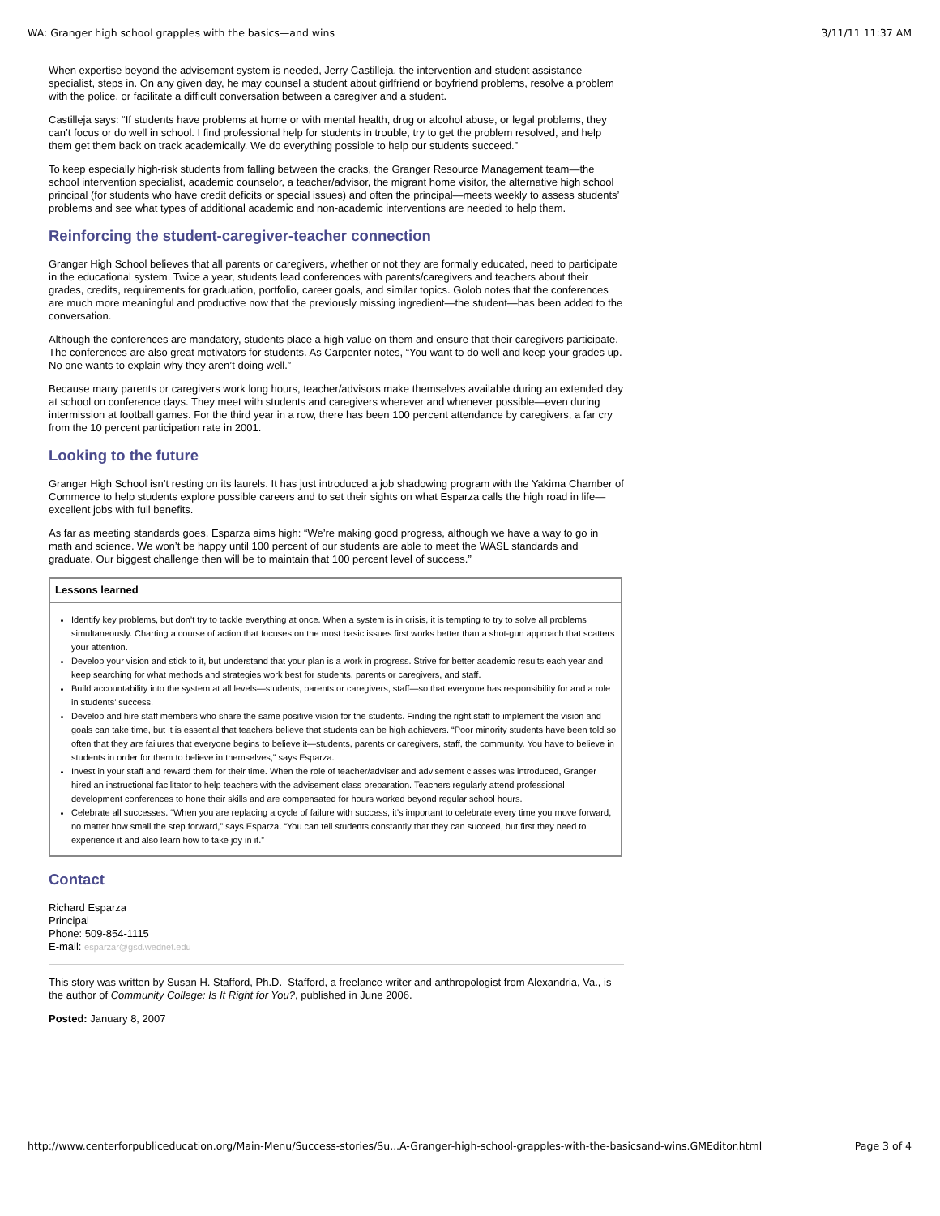WA: Granger high school grapples with the basics—and wins 3/11/11 11:37 AM
When expertise beyond the advisement system is needed, Jerry Castilleja, the intervention and student assistance specialist, steps in. On any given day, he may counsel a student about girlfriend or boyfriend problems, resolve a problem with the police, or facilitate a difficult conversation between a caregiver and a student.
Castilleja says: “If students have problems at home or with mental health, drug or alcohol abuse, or legal problems, they can’t focus or do well in school. I find professional help for students in trouble, try to get the problem resolved, and help them get them back on track academically. We do everything possible to help our students succeed.”
To keep especially high-risk students from falling between the cracks, the Granger Resource Management team—the school intervention specialist, academic counselor, a teacher/advisor, the migrant home visitor, the alternative high school principal (for students who have credit deficits or special issues) and often the principal—meets weekly to assess students’ problems and see what types of additional academic and non-academic interventions are needed to help them.
Reinforcing the student-caregiver-teacher connection
Granger High School believes that all parents or caregivers, whether or not they are formally educated, need to participate in the educational system. Twice a year, students lead conferences with parents/caregivers and teachers about their grades, credits, requirements for graduation, portfolio, career goals, and similar topics. Golob notes that the conferences are much more meaningful and productive now that the previously missing ingredient—the student—has been added to the conversation.
Although the conferences are mandatory, students place a high value on them and ensure that their caregivers participate. The conferences are also great motivators for students. As Carpenter notes, “You want to do well and keep your grades up. No one wants to explain why they aren’t doing well.”
Because many parents or caregivers work long hours, teacher/advisors make themselves available during an extended day at school on conference days. They meet with students and caregivers wherever and whenever possible—even during intermission at football games. For the third year in a row, there has been 100 percent attendance by caregivers, a far cry from the 10 percent participation rate in 2001.
Looking to the future
Granger High School isn’t resting on its laurels. It has just introduced a job shadowing program with the Yakima Chamber of Commerce to help students explore possible careers and to set their sights on what Esparza calls the high road in life—excellent jobs with full benefits.
As far as meeting standards goes, Esparza aims high: “We’re making good progress, although we have a way to go in math and science. We won’t be happy until 100 percent of our students are able to meet the WASL standards and graduate. Our biggest challenge then will be to maintain that 100 percent level of success.”
| Lessons learned |
| --- |
| Identify key problems, but don’t try to tackle everything at once. When a system is in crisis, it is tempting to try to solve all problems simultaneously. Charting a course of action that focuses on the most basic issues first works better than a shot-gun approach that scatters your attention. Develop your vision and stick to it, but understand that your plan is a work in progress. Strive for better academic results each year and keep searching for what methods and strategies work best for students, parents or caregivers, and staff. Build accountability into the system at all levels—students, parents or caregivers, staff—so that everyone has responsibility for and a role in students’ success. Develop and hire staff members who share the same positive vision for the students. Finding the right staff to implement the vision and goals can take time, but it is essential that teachers believe that students can be high achievers. “Poor minority students have been told so often that they are failures that everyone begins to believe it—students, parents or caregivers, staff, the community. You have to believe in students in order for them to believe in themselves,” says Esparza. Invest in your staff and reward them for their time. When the role of teacher/adviser and advisement classes was introduced, Granger hired an instructional facilitator to help teachers with the advisement class preparation. Teachers regularly attend professional development conferences to hone their skills and are compensated for hours worked beyond regular school hours. Celebrate all successes. “When you are replacing a cycle of failure with success, it’s important to celebrate every time you move forward, no matter how small the step forward,” says Esparza. “You can tell students constantly that they can succeed, but first they need to experience it and also learn how to take joy in it.” |
Contact
Richard Esparza
Principal
Phone: 509-854-1115
E-mail: esparzar@gsd.wednet.edu
This story was written by Susan H. Stafford, Ph.D. Stafford, a freelance writer and anthropologist from Alexandria, Va., is the author of Community College: Is It Right for You?, published in June 2006.
Posted: January 8, 2007
http://www.centerforpubliceducation.org/Main-Menu/Success-stories/Su...A-Granger-high-school-grapples-with-the-basicsand-wins.GMEditor.html Page 3 of 4